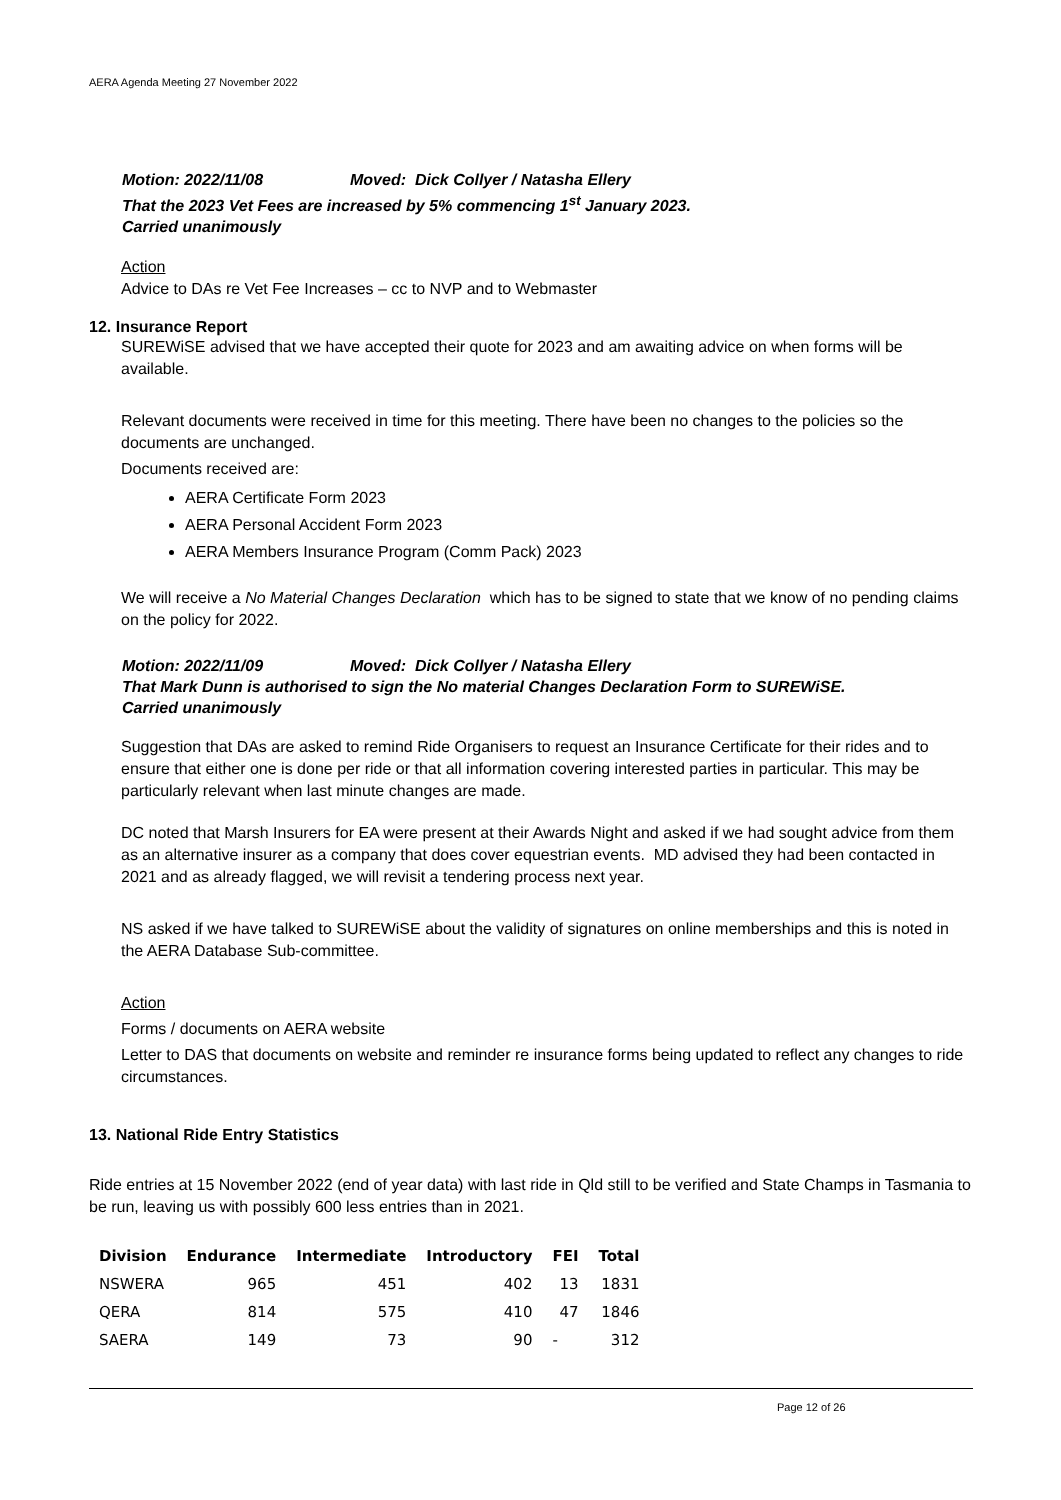AERA Agenda Meeting 27 November 2022
Motion: 2022/11/08 Moved: Dick Collyer / Natasha Ellery
That the 2023 Vet Fees are increased by 5% commencing 1<sup>st</sup> January 2023.
Carried unanimously
Action
Advice to DAs re Vet Fee Increases – cc to NVP and to Webmaster
12. Insurance Report
SUREWiSE advised that we have accepted their quote for 2023 and am awaiting advice on when forms will be available.
Relevant documents were received in time for this meeting. There have been no changes to the policies so the documents are unchanged.
Documents received are:
AERA Certificate Form 2023
AERA Personal Accident Form 2023
AERA Members Insurance Program (Comm Pack) 2023
We will receive a No Material Changes Declaration which has to be signed to state that we know of no pending claims on the policy for 2022.
Motion: 2022/11/09 Moved: Dick Collyer / Natasha Ellery
That Mark Dunn is authorised to sign the No material Changes Declaration Form to SUREWiSE.
Carried unanimously
Suggestion that DAs are asked to remind Ride Organisers to request an Insurance Certificate for their rides and to ensure that either one is done per ride or that all information covering interested parties in particular. This may be particularly relevant when last minute changes are made.
DC noted that Marsh Insurers for EA were present at their Awards Night and asked if we had sought advice from them as an alternative insurer as a company that does cover equestrian events. MD advised they had been contacted in 2021 and as already flagged, we will revisit a tendering process next year.
NS asked if we have talked to SUREWiSE about the validity of signatures on online memberships and this is noted in the AERA Database Sub-committee.
Action
Forms / documents on AERA website
Letter to DAS that documents on website and reminder re insurance forms being updated to reflect any changes to ride circumstances.
13. National Ride Entry Statistics
Ride entries at 15 November 2022 (end of year data) with last ride in Qld still to be verified and State Champs in Tasmania to be run, leaving us with possibly 600 less entries than in 2021.
| Division | Endurance | Intermediate | Introductory | FEI | Total |
| --- | --- | --- | --- | --- | --- |
| NSWERA | 965 | 451 | 402 | 13 | 1831 |
| QERA | 814 | 575 | 410 | 47 | 1846 |
| SAERA | 149 | 73 | 90 | - | 312 |
Page 12 of 26